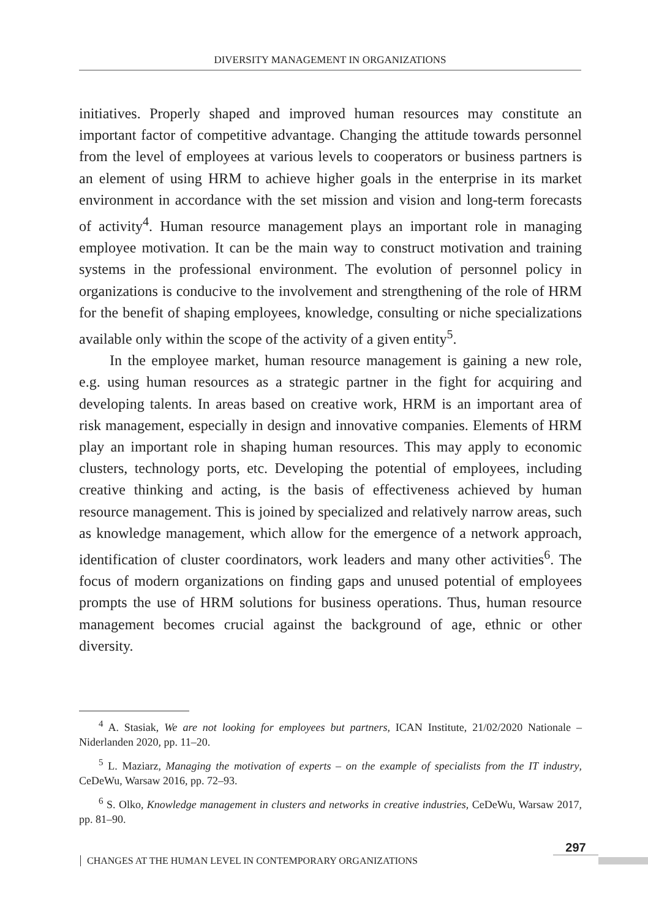DIVERSITY MANAGEMENT IN ORGANIZATIONS
initiatives. Properly shaped and improved human resources may constitute an important factor of competitive advantage. Changing the attitude towards personnel from the level of employees at various levels to cooperators or business partners is an element of using HRM to achieve higher goals in the enterprise in its market environment in accordance with the set mission and vision and long-term forecasts of activity<sup>4</sup>. Human resource management plays an important role in managing employee motivation. It can be the main way to construct motivation and training systems in the professional environment. The evolution of personnel policy in organizations is conducive to the involvement and strengthening of the role of HRM for the benefit of shaping employees, knowledge, consulting or niche specializations available only within the scope of the activity of a given entity<sup>5</sup>.
In the employee market, human resource management is gaining a new role, e.g. using human resources as a strategic partner in the fight for acquiring and developing talents. In areas based on creative work, HRM is an important area of risk management, especially in design and innovative companies. Elements of HRM play an important role in shaping human resources. This may apply to economic clusters, technology ports, etc. Developing the potential of employees, including creative thinking and acting, is the basis of effectiveness achieved by human resource management. This is joined by specialized and relatively narrow areas, such as knowledge management, which allow for the emergence of a network approach, identification of cluster coordinators, work leaders and many other activities<sup>6</sup>. The focus of modern organizations on finding gaps and unused potential of employees prompts the use of HRM solutions for business operations. Thus, human resource management becomes crucial against the background of age, ethnic or other diversity.
<sup>4</sup> A. Stasiak, We are not looking for employees but partners, ICAN Institute, 21/02/2020 Nationale – Niderlanden 2020, pp. 11–20.
<sup>5</sup> L. Maziarz, Managing the motivation of experts – on the example of specialists from the IT industry, CeDeWu, Warsaw 2016, pp. 72–93.
<sup>6</sup> S. Olko, Knowledge management in clusters and networks in creative industries, CeDeWu, Warsaw 2017, pp. 81–90.
297
CHANGES AT THE HUMAN LEVEL IN CONTEMPORARY ORGANIZATIONS